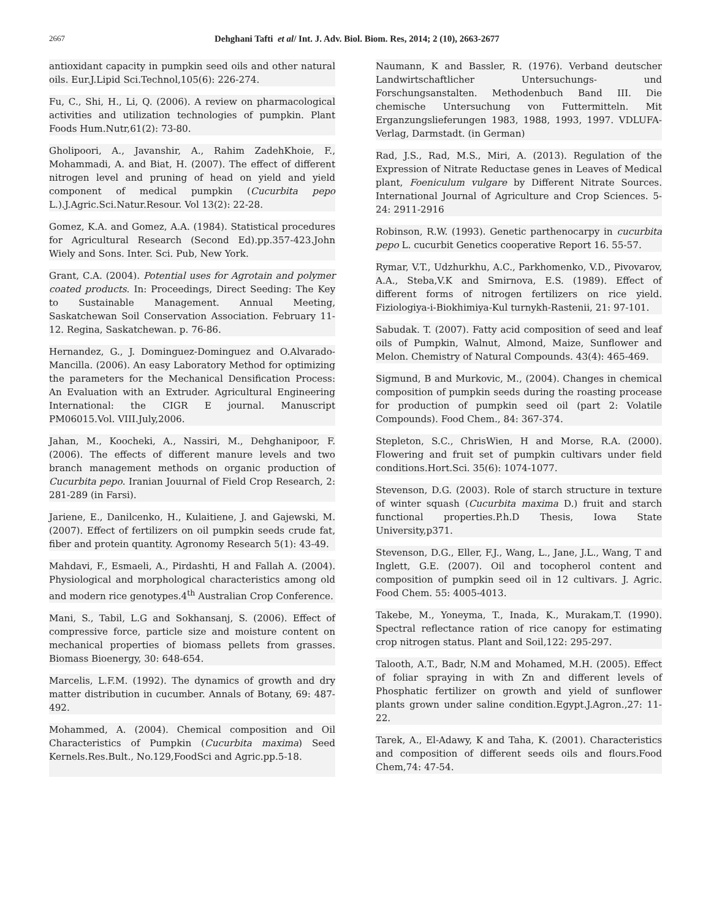2667
Dehghani Tafti et al/ Int. J. Adv. Biol. Biom. Res, 2014; 2 (10), 2663-2677
antioxidant capacity in pumpkin seed oils and other natural oils. Eur.J.Lipid Sci.Technol,105(6): 226-274.
Fu, C., Shi, H., Li, Q. (2006). A review on pharmacological activities and utilization technologies of pumpkin. Plant Foods Hum.Nutr,61(2): 73-80.
Gholipoori, A., Javanshir, A., Rahim ZadehKhoie, F., Mohammadi, A. and Biat, H. (2007). The effect of different nitrogen level and pruning of head on yield and yield component of medical pumpkin (Cucurbita pepo L.).J.Agric.Sci.Natur.Resour. Vol 13(2): 22-28.
Gomez, K.A. and Gomez, A.A. (1984). Statistical procedures for Agricultural Research (Second Ed).pp.357-423.John Wiely and Sons. Inter. Sci. Pub, New York.
Grant, C.A. (2004). Potential uses for Agrotain and polymer coated products. In: Proceedings, Direct Seeding: The Key to Sustainable Management. Annual Meeting, Saskatchewan Soil Conservation Association. February 11-12. Regina, Saskatchewan. p. 76-86.
Hernandez, G., J. Dominguez-Dominguez and O.Alvarado-Mancilla. (2006). An easy Laboratory Method for optimizing the parameters for the Mechanical Densification Process: An Evaluation with an Extruder. Agricultural Engineering International: the CIGR E journal. Manuscript PM06015.Vol. VIII.July,2006.
Jahan, M., Koocheki, A., Nassiri, M., Dehghanipoor, F. (2006). The effects of different manure levels and two branch management methods on organic production of Cucurbita pepo. Iranian Jouurnal of Field Crop Research, 2: 281-289 (in Farsi).
Jariene, E., Danilcenko, H., Kulaitiene, J. and Gajewski, M. (2007). Effect of fertilizers on oil pumpkin seeds crude fat, fiber and protein quantity. Agronomy Research 5(1): 43-49.
Mahdavi, F., Esmaeli, A., Pirdashti, H and Fallah A. (2004). Physiological and morphological characteristics among old and modern rice genotypes.4<sup>th</sup> Australian Crop Conference.
Mani, S., Tabil, L.G and Sokhansanj, S. (2006). Effect of compressive force, particle size and moisture content on mechanical properties of biomass pellets from grasses. Biomass Bioenergy, 30: 648-654.
Marcelis, L.F.M. (1992). The dynamics of growth and dry matter distribution in cucumber. Annals of Botany, 69: 487-492.
Mohammed, A. (2004). Chemical composition and Oil Characteristics of Pumpkin (Cucurbita maxima) Seed Kernels.Res.Bult., No.129,FoodSci and Agric.pp.5-18.
Naumann, K and Bassler, R. (1976). Verband deutscher Landwirtschaftlicher Untersuchungs- und Forschungsanstalten. Methodenbuch Band III. Die chemische Untersuchung von Futtermitteln. Mit Erganzungslieferungen 1983, 1988, 1993, 1997. VDLUFA-Verlag, Darmstadt. (in German)
Rad, J.S., Rad, M.S., Miri, A. (2013). Regulation of the Expression of Nitrate Reductase genes in Leaves of Medical plant, Foeniculum vulgare by Different Nitrate Sources. International Journal of Agriculture and Crop Sciences. 5-24: 2911-2916
Robinson, R.W. (1993). Genetic parthenocarpy in cucurbita pepo L. cucurbit Genetics cooperative Report 16. 55-57.
Rymar, V.T., Udzhurkhu, A.C., Parkhomenko, V.D., Pivovarov, A.A., Steba,V.K and Smirnova, E.S. (1989). Effect of different forms of nitrogen fertilizers on rice yield. Fiziologiya-i-Biokhimiya-Kul turnykh-Rastenii, 21: 97-101.
Sabudak. T. (2007). Fatty acid composition of seed and leaf oils of Pumpkin, Walnut, Almond, Maize, Sunflower and Melon. Chemistry of Natural Compounds. 43(4): 465-469.
Sigmund, B and Murkovic, M., (2004). Changes in chemical composition of pumpkin seeds during the roasting procease for production of pumpkin seed oil (part 2: Volatile Compounds). Food Chem., 84: 367-374.
Stepleton, S.C., ChrisWien, H and Morse, R.A. (2000). Flowering and fruit set of pumpkin cultivars under field conditions.Hort.Sci. 35(6): 1074-1077.
Stevenson, D.G. (2003). Role of starch structure in texture of winter squash (Cucurbita maxima D.) fruit and starch functional properties.P.h.D Thesis, Iowa State University,p371.
Stevenson, D.G., Eller, F.J., Wang, L., Jane, J.L., Wang, T and Inglett, G.E. (2007). Oil and tocopherol content and composition of pumpkin seed oil in 12 cultivars. J. Agric. Food Chem. 55: 4005-4013.
Takebe, M., Yoneyma, T., Inada, K., Murakam,T. (1990). Spectral reflectance ration of rice canopy for estimating crop nitrogen status. Plant and Soil,122: 295-297.
Talooth, A.T., Badr, N.M and Mohamed, M.H. (2005). Effect of foliar spraying in with Zn and different levels of Phosphatic fertilizer on growth and yield of sunflower plants grown under saline condition.Egypt.J.Agron.,27: 11-22.
Tarek, A., El-Adawy, K and Taha, K. (2001). Characteristics and composition of different seeds oils and flours.Food Chem,74: 47-54.